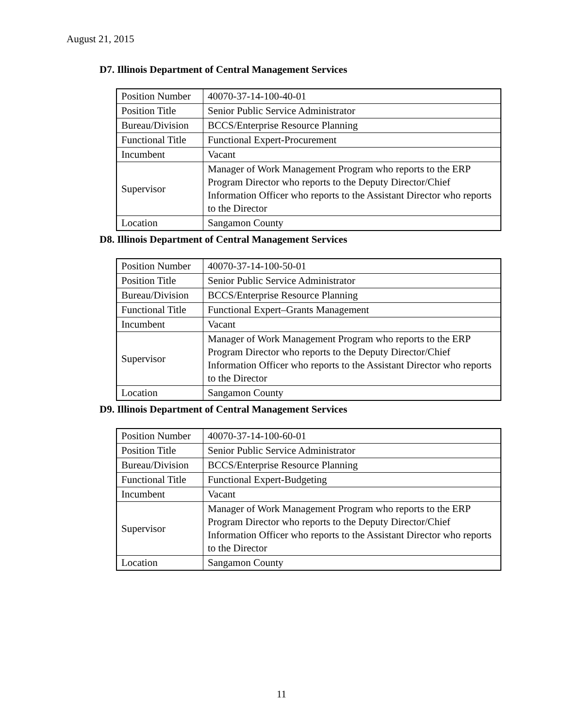August 21, 2015
D7. Illinois Department of Central Management Services
| Position Number | 40070-37-14-100-40-01 |
| Position Title | Senior Public Service Administrator |
| Bureau/Division | BCCS/Enterprise Resource Planning |
| Functional Title | Functional Expert-Procurement |
| Incumbent | Vacant |
| Supervisor | Manager of Work Management Program who reports to the ERP Program Director who reports to the Deputy Director/Chief Information Officer who reports to the Assistant Director who reports to the Director |
| Location | Sangamon County |
D8. Illinois Department of Central Management Services
| Position Number | 40070-37-14-100-50-01 |
| Position Title | Senior Public Service Administrator |
| Bureau/Division | BCCS/Enterprise Resource Planning |
| Functional Title | Functional Expert–Grants Management |
| Incumbent | Vacant |
| Supervisor | Manager of Work Management Program who reports to the ERP Program Director who reports to the Deputy Director/Chief Information Officer who reports to the Assistant Director who reports to the Director |
| Location | Sangamon County |
D9. Illinois Department of Central Management Services
| Position Number | 40070-37-14-100-60-01 |
| Position Title | Senior Public Service Administrator |
| Bureau/Division | BCCS/Enterprise Resource Planning |
| Functional Title | Functional Expert-Budgeting |
| Incumbent | Vacant |
| Supervisor | Manager of Work Management Program who reports to the ERP Program Director who reports to the Deputy Director/Chief Information Officer who reports to the Assistant Director who reports to the Director |
| Location | Sangamon County |
11